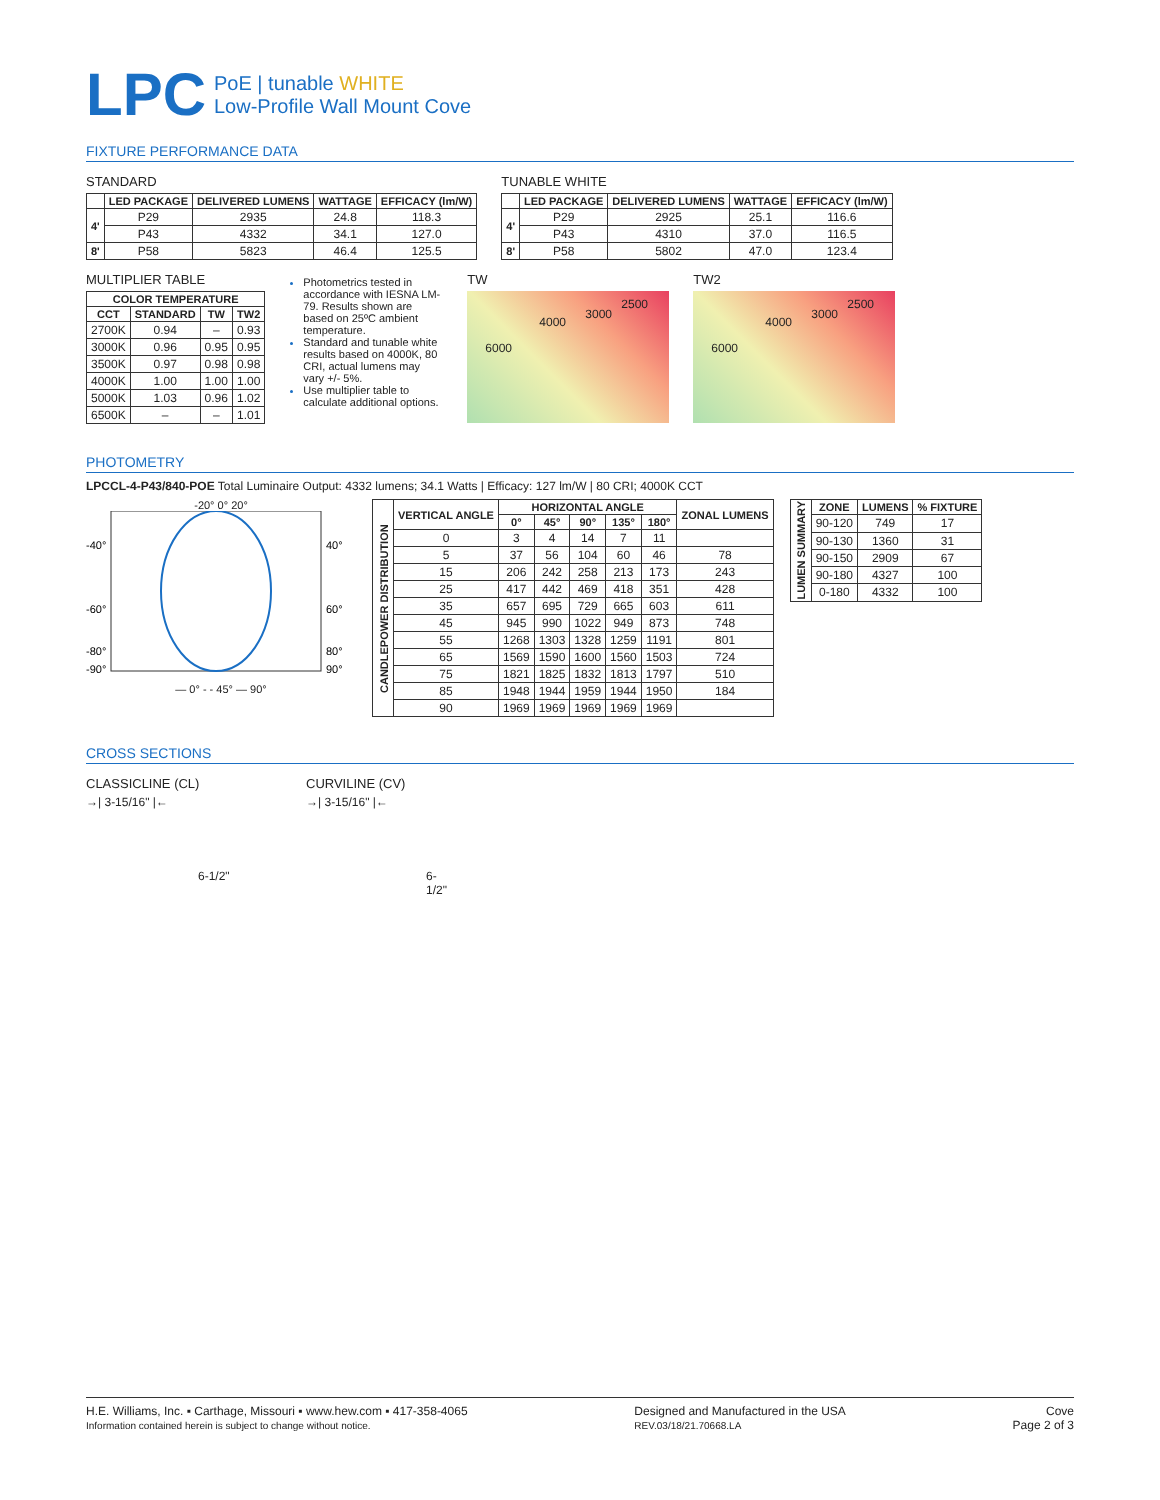LPC
PoE | tunable WHITE
Low-Profile Wall Mount Cove
FIXTURE PERFORMANCE DATA
STANDARD
| | LED PACKAGE | DELIVERED LUMENS | WATTAGE | EFFICACY (lm/W) |
| --- | --- | --- | --- | --- |
| 4' | P29 | 2935 | 24.8 | 118.3 |
| | P43 | 4332 | 34.1 | 127.0 |
| 8' | P58 | 5823 | 46.4 | 125.5 |
TUNABLE WHITE
| | LED PACKAGE | DELIVERED LUMENS | WATTAGE | EFFICACY (lm/W) |
| --- | --- | --- | --- | --- |
| 4' | P29 | 2925 | 25.1 | 116.6 |
| | P43 | 4310 | 37.0 | 116.5 |
| 8' | P58 | 5802 | 47.0 | 123.4 |
MULTIPLIER TABLE
| COLOR TEMPERATURE | | | |
| --- | --- | --- | --- |
| CCT | STANDARD | TW | TW2 |
| 2700K | 0.94 | – | 0.93 |
| 3000K | 0.96 | 0.95 | 0.95 |
| 3500K | 0.97 | 0.98 | 0.98 |
| 4000K | 1.00 | 1.00 | 1.00 |
| 5000K | 1.03 | 0.96 | 1.02 |
| 6500K | – | – | 1.01 |
Photometrics tested in accordance with IESNA LM-79. Results shown are based on 25ºC ambient temperature.
Standard and tunable white results based on 4000K, 80 CRI, actual lumens may vary +/- 5%.
Use multiplier table to calculate additional options.
TW
6000
4000
3000
2500
TW2
6000
4000
3000
2500
PHOTOMETRY
LPCCL-4-P43/840-POE Total Luminaire Output: 4332 lumens; 34.1 Watts | Efficacy: 127 lm/W | 80 CRI; 4000K CCT
-20° 0° 20°
-40°
40°
-60°
60°
-80°
80°
-90°
90°
— 0° - - 45° — 90°
| CANDLEPOWER DISTRIBUTION | VERTICAL ANGLE | HORIZONTAL ANGLE | | | | | ZONAL LUMENS |
| --- | --- | --- | --- | --- | --- | --- | --- |
| | | 0° | 45° | 90° | 135° | 180° | |
| | 0 | 3 | 4 | 14 | 7 | 11 | |
| | 5 | 37 | 56 | 104 | 60 | 46 | 78 |
| | 15 | 206 | 242 | 258 | 213 | 173 | 243 |
| | 25 | 417 | 442 | 469 | 418 | 351 | 428 |
| | 35 | 657 | 695 | 729 | 665 | 603 | 611 |
| | 45 | 945 | 990 | 1022 | 949 | 873 | 748 |
| | 55 | 1268 | 1303 | 1328 | 1259 | 1191 | 801 |
| | 65 | 1569 | 1590 | 1600 | 1560 | 1503 | 724 |
| | 75 | 1821 | 1825 | 1832 | 1813 | 1797 | 510 |
| | 85 | 1948 | 1944 | 1959 | 1944 | 1950 | 184 |
| | 90 | 1969 | 1969 | 1969 | 1969 | 1969 | |
| LUMEN SUMMARY | ZONE | LUMENS | % FIXTURE |
| --- | --- | --- | --- |
| | 90-120 | 749 | 17 |
| | 90-130 | 1360 | 31 |
| | 90-150 | 2909 | 67 |
| | 90-180 | 4327 | 100 |
| | 0-180 | 4332 | 100 |
CROSS SECTIONS
CLASSICLINE (CL)
→| 3-15/16" |←
6-1/2"
CURVILINE (CV)
→| 3-15/16" |←
6-1/2"
H.E. Williams, Inc. ▪ Carthage, Missouri ▪ www.hew.com ▪ 417-358-4065
Information contained herein is subject to change without notice.
Designed and Manufactured in the USA
REV.03/18/21.70668.LA
Cove
Page 2 of 3